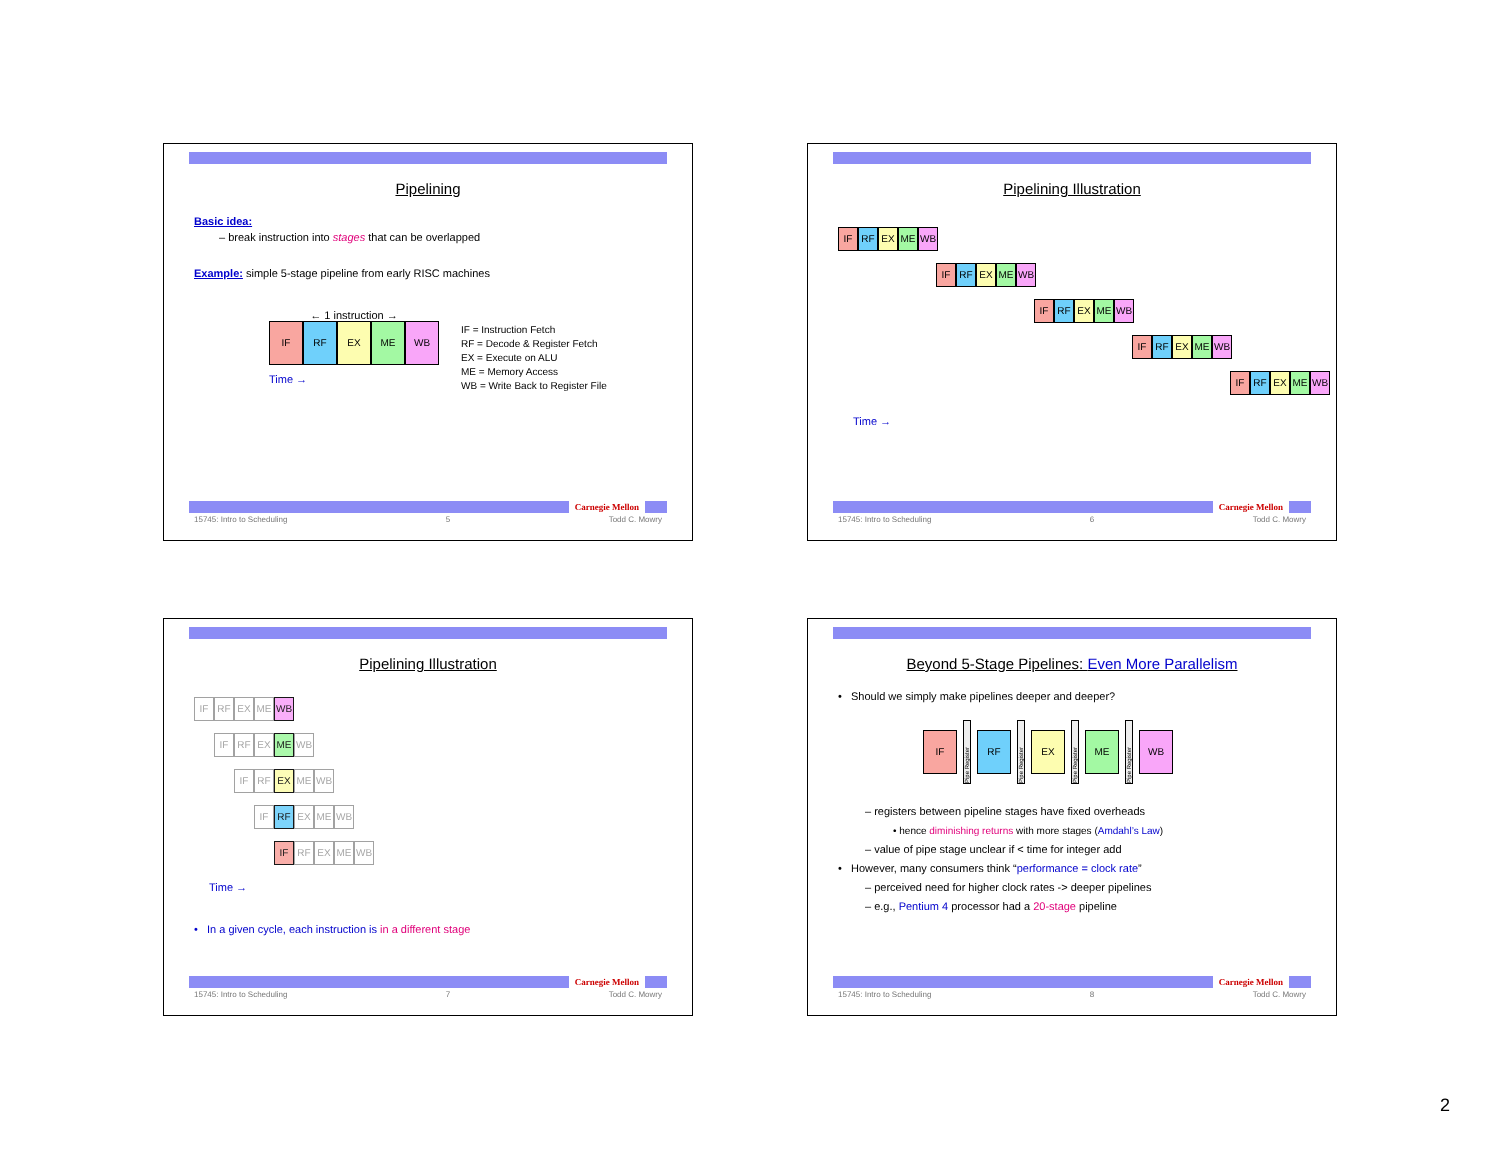Pipelining
Basic idea:
– break instruction into stages that can be overlapped
Example: simple 5-stage pipeline from early RISC machines
← 1 instruction →
IF RF EX ME WB
Time →
IF = Instruction Fetch
RF = Decode & Register Fetch
EX = Execute on ALU
ME = Memory Access
WB = Write Back to Register File
Carnegie Mellon
15745: Intro to Scheduling 5 Todd C. Mowry
Pipelining Illustration
IF RF EX ME WB
IF RF EX ME WB
IF RF EX ME WB
IF RF EX ME WB
IF RF EX ME WB
Time →
Carnegie Mellon
15745: Intro to Scheduling 6 Todd C. Mowry
Pipelining Illustration
IF RF EX ME WB
IF RF EX ME WB
IF RF EX ME WB
IF RF EX ME WB
IF RF EX ME WB
Time →
• In a given cycle, each instruction is in a different stage
Carnegie Mellon
15745: Intro to Scheduling 7 Todd C. Mowry
Beyond 5-Stage Pipelines: Even More Parallelism
• Should we simply make pipelines deeper and deeper?
IF Pipe Register RF Pipe Register EX Pipe Register ME Pipe Register WB
– registers between pipeline stages have fixed overheads
• hence diminishing returns with more stages (Amdahl’s Law)
– value of pipe stage unclear if < time for integer add
• However, many consumers think “performance = clock rate”
– perceived need for higher clock rates -> deeper pipelines
– e.g., Pentium 4 processor had a 20-stage pipeline
Carnegie Mellon
15745: Intro to Scheduling 8 Todd C. Mowry
2